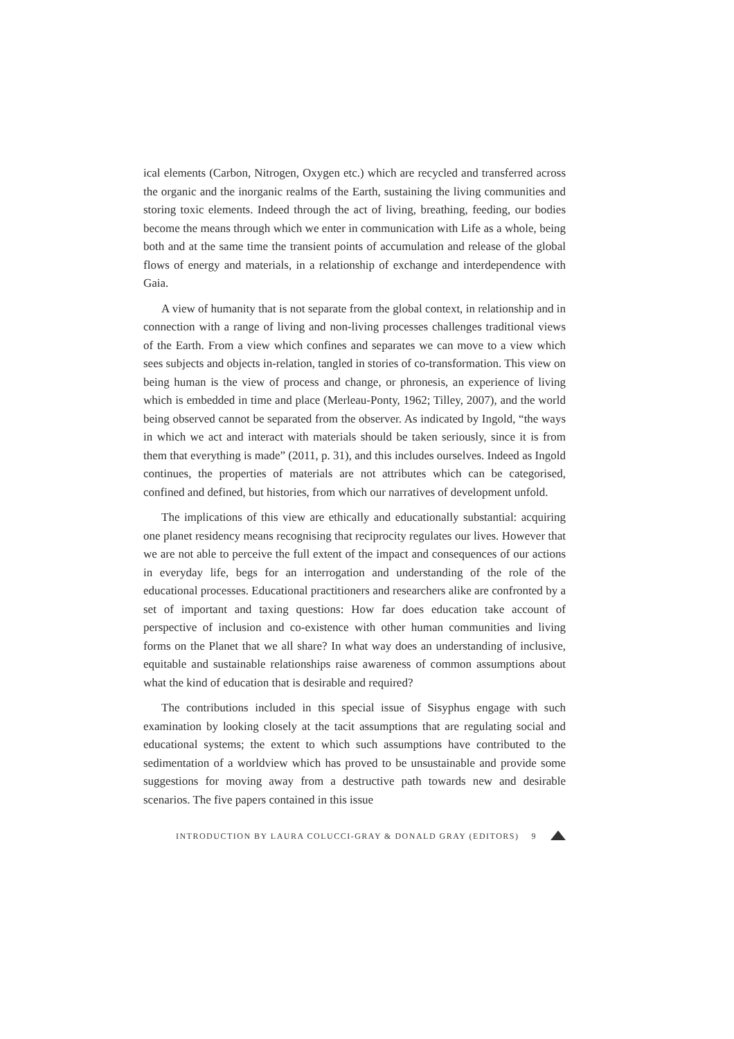ical elements (Carbon, Nitrogen, Oxygen etc.) which are recycled and transferred across the organic and the inorganic realms of the Earth, sustaining the living communities and storing toxic elements. Indeed through the act of living, breathing, feeding, our bodies become the means through which we enter in communication with Life as a whole, being both and at the same time the transient points of accumulation and release of the global flows of energy and materials, in a relationship of exchange and interdependence with Gaia.
A view of humanity that is not separate from the global context, in relationship and in connection with a range of living and non-living processes challenges traditional views of the Earth. From a view which confines and separates we can move to a view which sees subjects and objects in-relation, tangled in stories of co-transformation. This view on being human is the view of process and change, or phronesis, an experience of living which is embedded in time and place (Merleau-Ponty, 1962; Tilley, 2007), and the world being observed cannot be separated from the observer. As indicated by Ingold, “the ways in which we act and interact with materials should be taken seriously, since it is from them that everything is made” (2011, p. 31), and this includes ourselves. Indeed as Ingold continues, the properties of materials are not attributes which can be categorised, confined and defined, but histories, from which our narratives of development unfold.
The implications of this view are ethically and educationally substantial: acquiring one planet residency means recognising that reciprocity regulates our lives. However that we are not able to perceive the full extent of the impact and consequences of our actions in everyday life, begs for an interrogation and understanding of the role of the educational processes. Educational practitioners and researchers alike are confronted by a set of important and taxing questions: How far does education take account of perspective of inclusion and co-existence with other human communities and living forms on the Planet that we all share? In what way does an understanding of inclusive, equitable and sustainable relationships raise awareness of common assumptions about what the kind of education that is desirable and required?
The contributions included in this special issue of Sisyphus engage with such examination by looking closely at the tacit assumptions that are regulating social and educational systems; the extent to which such assumptions have contributed to the sedimentation of a worldview which has proved to be unsustainable and provide some suggestions for moving away from a destructive path towards new and desirable scenarios. The five papers contained in this issue
INTRODUCTION BY LAURA COLUCCI-GRAY & DONALD GRAY (EDITORS) 9